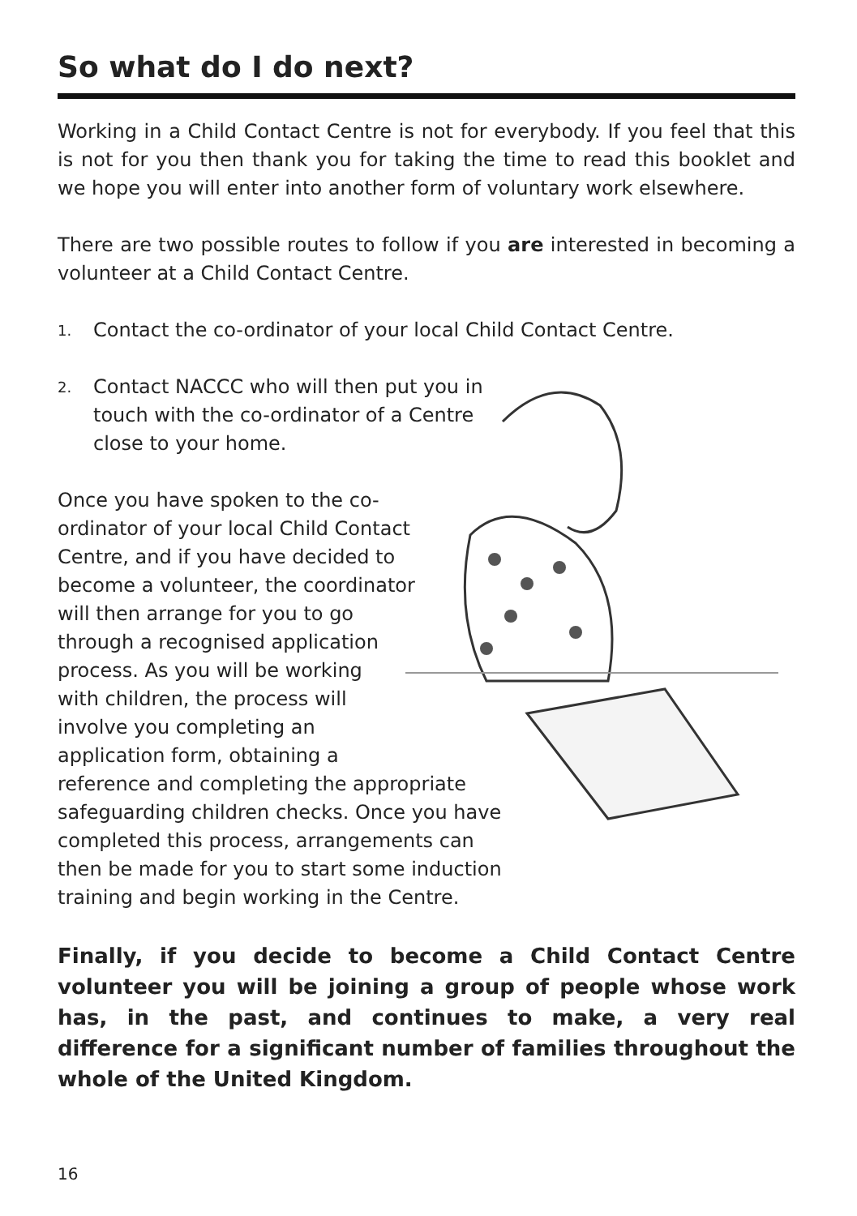So what do I do next?
Working in a Child Contact Centre is not for everybody. If you feel that this is not for you then thank you for taking the time to read this booklet and we hope you will enter into another form of voluntary work elsewhere.
There are two possible routes to follow if you are interested in becoming a volunteer at a Child Contact Centre.
1. Contact the co-ordinator of your local Child Contact Centre.
2. Contact NACCC who will then put you in touch with the co-ordinator of a Centre close to your home.
Once you have spoken to the co-
ordinator of your local Child Contact
Centre, and if you have decided to
become a volunteer, the coordinator
will then arrange for you to go
through a recognised application
process. As you will be working
with children, the process will
involve you completing an
application form, obtaining a
reference and completing the appropriate
safeguarding children checks. Once you have
completed this process, arrangements can
then be made for you to start some induction
training and begin working in the Centre.
Finally, if you decide to become a Child Contact Centre volunteer you will be joining a group of people whose work has, in the past, and continues to make, a very real difference for a significant number of families throughout the whole of the United Kingdom.
16